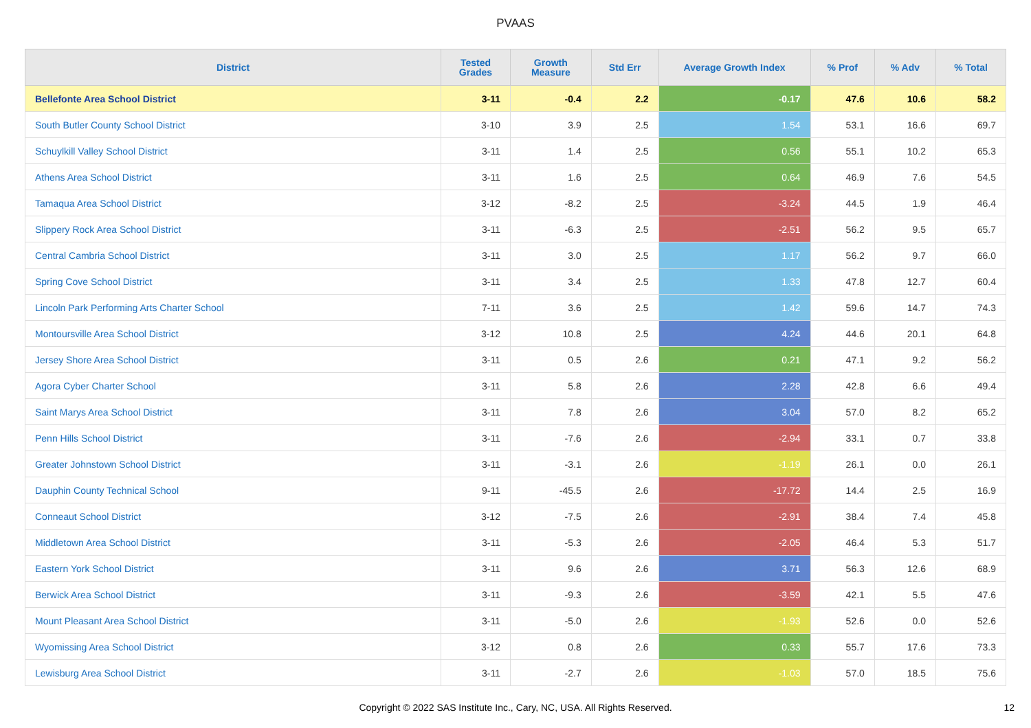PVAAS
| District | Tested Grades | Growth Measure | Std Err | Average Growth Index | % Prof | % Adv | % Total |
| --- | --- | --- | --- | --- | --- | --- | --- |
| Bellefonte Area School District | 3-11 | -0.4 | 2.2 | -0.17 | 47.6 | 10.6 | 58.2 |
| South Butler County School District | 3-10 | 3.9 | 2.5 | 1.54 | 53.1 | 16.6 | 69.7 |
| Schuylkill Valley School District | 3-11 | 1.4 | 2.5 | 0.56 | 55.1 | 10.2 | 65.3 |
| Athens Area School District | 3-11 | 1.6 | 2.5 | 0.64 | 46.9 | 7.6 | 54.5 |
| Tamaqua Area School District | 3-12 | -8.2 | 2.5 | -3.24 | 44.5 | 1.9 | 46.4 |
| Slippery Rock Area School District | 3-11 | -6.3 | 2.5 | -2.51 | 56.2 | 9.5 | 65.7 |
| Central Cambria School District | 3-11 | 3.0 | 2.5 | 1.17 | 56.2 | 9.7 | 66.0 |
| Spring Cove School District | 3-11 | 3.4 | 2.5 | 1.33 | 47.8 | 12.7 | 60.4 |
| Lincoln Park Performing Arts Charter School | 7-11 | 3.6 | 2.5 | 1.42 | 59.6 | 14.7 | 74.3 |
| Montoursville Area School District | 3-12 | 10.8 | 2.5 | 4.24 | 44.6 | 20.1 | 64.8 |
| Jersey Shore Area School District | 3-11 | 0.5 | 2.6 | 0.21 | 47.1 | 9.2 | 56.2 |
| Agora Cyber Charter School | 3-11 | 5.8 | 2.6 | 2.28 | 42.8 | 6.6 | 49.4 |
| Saint Marys Area School District | 3-11 | 7.8 | 2.6 | 3.04 | 57.0 | 8.2 | 65.2 |
| Penn Hills School District | 3-11 | -7.6 | 2.6 | -2.94 | 33.1 | 0.7 | 33.8 |
| Greater Johnstown School District | 3-11 | -3.1 | 2.6 | -1.19 | 26.1 | 0.0 | 26.1 |
| Dauphin County Technical School | 9-11 | -45.5 | 2.6 | -17.72 | 14.4 | 2.5 | 16.9 |
| Conneaut School District | 3-12 | -7.5 | 2.6 | -2.91 | 38.4 | 7.4 | 45.8 |
| Middletown Area School District | 3-11 | -5.3 | 2.6 | -2.05 | 46.4 | 5.3 | 51.7 |
| Eastern York School District | 3-11 | 9.6 | 2.6 | 3.71 | 56.3 | 12.6 | 68.9 |
| Berwick Area School District | 3-11 | -9.3 | 2.6 | -3.59 | 42.1 | 5.5 | 47.6 |
| Mount Pleasant Area School District | 3-11 | -5.0 | 2.6 | -1.93 | 52.6 | 0.0 | 52.6 |
| Wyomissing Area School District | 3-12 | 0.8 | 2.6 | 0.33 | 55.7 | 17.6 | 73.3 |
| Lewisburg Area School District | 3-11 | -2.7 | 2.6 | -1.03 | 57.0 | 18.5 | 75.6 |
Copyright © 2022 SAS Institute Inc., Cary, NC, USA. All Rights Reserved. 12